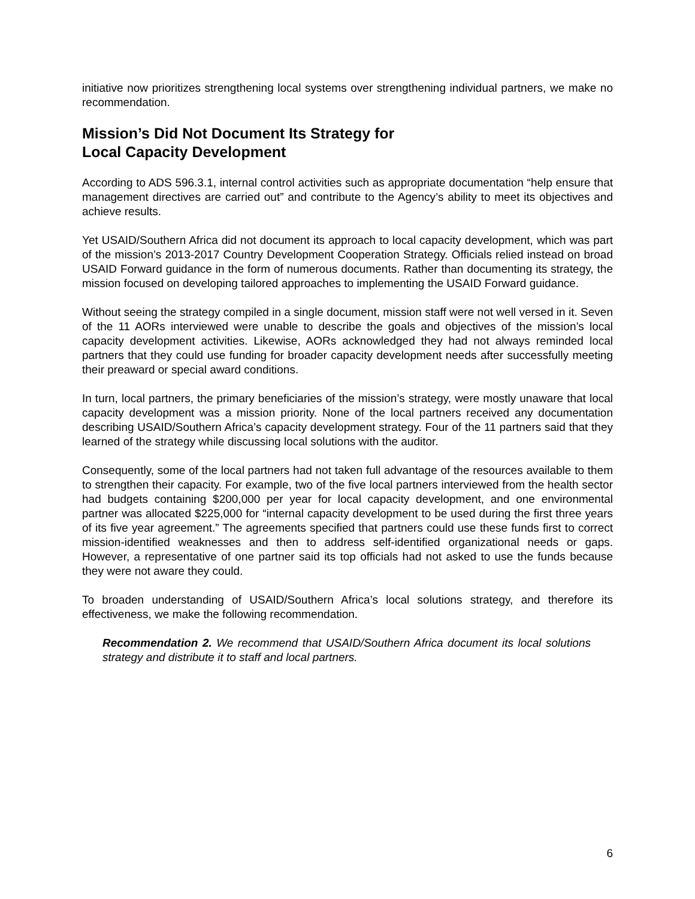initiative now prioritizes strengthening local systems over strengthening individual partners, we make no recommendation.
Mission’s Did Not Document Its Strategy for
Local Capacity Development
According to ADS 596.3.1, internal control activities such as appropriate documentation “help ensure that management directives are carried out” and contribute to the Agency’s ability to meet its objectives and achieve results.
Yet USAID/Southern Africa did not document its approach to local capacity development, which was part of the mission’s 2013-2017 Country Development Cooperation Strategy. Officials relied instead on broad USAID Forward guidance in the form of numerous documents. Rather than documenting its strategy, the mission focused on developing tailored approaches to implementing the USAID Forward guidance.
Without seeing the strategy compiled in a single document, mission staff were not well versed in it. Seven of the 11 AORs interviewed were unable to describe the goals and objectives of the mission’s local capacity development activities. Likewise, AORs acknowledged they had not always reminded local partners that they could use funding for broader capacity development needs after successfully meeting their preaward or special award conditions.
In turn, local partners, the primary beneficiaries of the mission’s strategy, were mostly unaware that local capacity development was a mission priority. None of the local partners received any documentation describing USAID/Southern Africa’s capacity development strategy. Four of the 11 partners said that they learned of the strategy while discussing local solutions with the auditor.
Consequently, some of the local partners had not taken full advantage of the resources available to them to strengthen their capacity. For example, two of the five local partners interviewed from the health sector had budgets containing $200,000 per year for local capacity development, and one environmental partner was allocated $225,000 for “internal capacity development to be used during the first three years of its five year agreement.” The agreements specified that partners could use these funds first to correct mission-identified weaknesses and then to address self-identified organizational needs or gaps. However, a representative of one partner said its top officials had not asked to use the funds because they were not aware they could.
To broaden understanding of USAID/Southern Africa’s local solutions strategy, and therefore its effectiveness, we make the following recommendation.
Recommendation 2. We recommend that USAID/Southern Africa document its local solutions strategy and distribute it to staff and local partners.
6